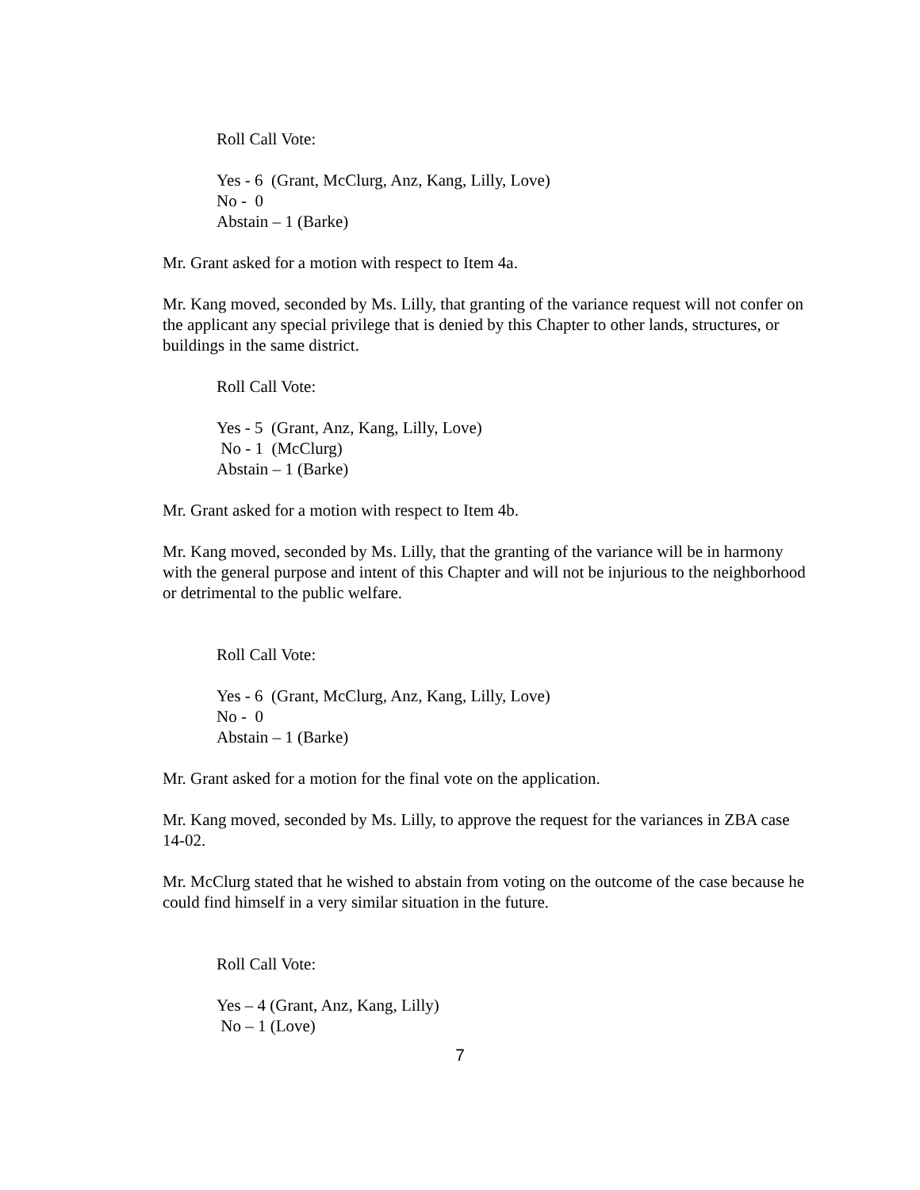Roll Call Vote:
Yes - 6 (Grant, McClurg, Anz, Kang, Lilly, Love)
No - 0
Abstain – 1 (Barke)
Mr. Grant asked for a motion with respect to Item 4a.
Mr. Kang moved, seconded by Ms. Lilly, that granting of the variance request will not confer on the applicant any special privilege that is denied by this Chapter to other lands, structures, or buildings in the same district.
Roll Call Vote:
Yes - 5 (Grant, Anz, Kang, Lilly, Love)
No - 1 (McClurg)
Abstain – 1 (Barke)
Mr. Grant asked for a motion with respect to Item 4b.
Mr. Kang moved, seconded by Ms. Lilly, that the granting of the variance will be in harmony with the general purpose and intent of this Chapter and will not be injurious to the neighborhood or detrimental to the public welfare.
Roll Call Vote:
Yes - 6 (Grant, McClurg, Anz, Kang, Lilly, Love)
No - 0
Abstain – 1 (Barke)
Mr. Grant asked for a motion for the final vote on the application.
Mr. Kang moved, seconded by Ms. Lilly, to approve the request for the variances in ZBA case 14-02.
Mr. McClurg stated that he wished to abstain from voting on the outcome of the case because he could find himself in a very similar situation in the future.
Roll Call Vote:
Yes – 4 (Grant, Anz, Kang, Lilly)
No – 1 (Love)
7